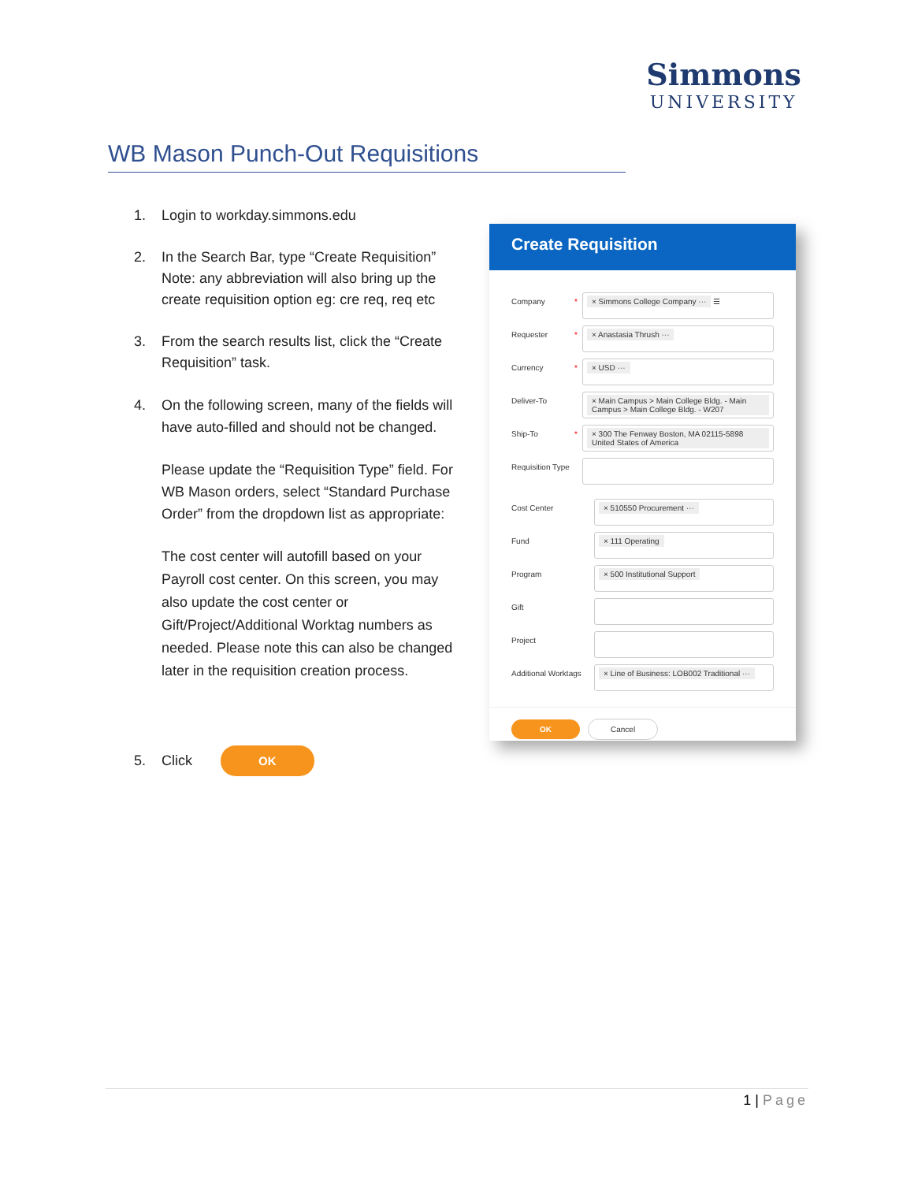Simmons
UNIVERSITY
WB Mason Punch-Out Requisitions
1. Login to workday.simmons.edu
2. In the Search Bar, type “Create Requisition” Note: any abbreviation will also bring up the create requisition option eg: cre req, req etc
3. From the search results list, click the “Create Requisition” task.
4. On the following screen, many of the fields will have auto-filled and should not be changed.
Please update the “Requisition Type” field. For WB Mason orders, select “Standard Purchase Order” from the dropdown list as appropriate:
The cost center will autofill based on your Payroll cost center. On this screen, you may also update the cost center or Gift/Project/Additional Worktag numbers as needed. Please note this can also be changed later in the requisition creation process.
5. Click OK
Create Requisition
Company * × Simmons College Company ··· ☰
Requester * × Anastasia Thrush ···
Currency * × USD ···
Deliver-To × Main Campus > Main College Bldg. - Main Campus > Main College Bldg. - W207
Ship-To * × 300 The Fenway Boston, MA 02115-5898 United States of America
Requisition Type
Cost Center × 510550 Procurement ···
Fund × 111 Operating
Program × 500 Institutional Support
Gift
Project
Additional Worktags
× Line of Business: LOB002 Traditional ···
OK Cancel
1 | Page